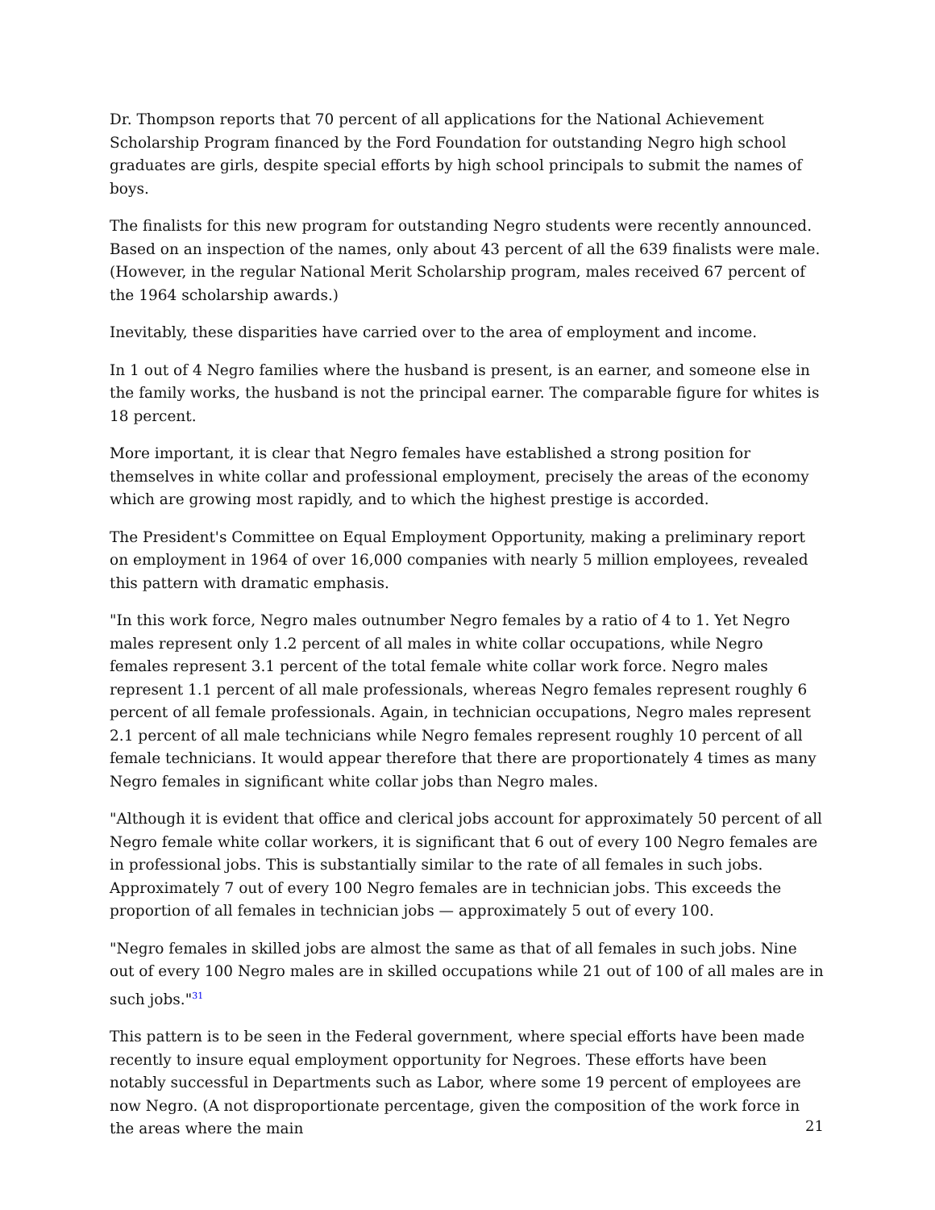Dr. Thompson reports that 70 percent of all applications for the National Achievement Scholarship Program financed by the Ford Foundation for outstanding Negro high school graduates are girls, despite special efforts by high school principals to submit the names of boys.
The finalists for this new program for outstanding Negro students were recently announced. Based on an inspection of the names, only about 43 percent of all the 639 finalists were male. (However, in the regular National Merit Scholarship program, males received 67 percent of the 1964 scholarship awards.)
Inevitably, these disparities have carried over to the area of employment and income.
In 1 out of 4 Negro families where the husband is present, is an earner, and someone else in the family works, the husband is not the principal earner. The comparable figure for whites is 18 percent.
More important, it is clear that Negro females have established a strong position for themselves in white collar and professional employment, precisely the areas of the economy which are growing most rapidly, and to which the highest prestige is accorded.
The President's Committee on Equal Employment Opportunity, making a preliminary report on employment in 1964 of over 16,000 companies with nearly 5 million employees, revealed this pattern with dramatic emphasis.
"In this work force, Negro males outnumber Negro females by a ratio of 4 to 1. Yet Negro males represent only 1.2 percent of all males in white collar occupations, while Negro females represent 3.1 percent of the total female white collar work force. Negro males represent 1.1 percent of all male professionals, whereas Negro females represent roughly 6 percent of all female professionals. Again, in technician occupations, Negro males represent 2.1 percent of all male technicians while Negro females represent roughly 10 percent of all female technicians. It would appear therefore that there are proportionately 4 times as many Negro females in significant white collar jobs than Negro males.
"Although it is evident that office and clerical jobs account for approximately 50 percent of all Negro female white collar workers, it is significant that 6 out of every 100 Negro females are in professional jobs. This is substantially similar to the rate of all females in such jobs. Approximately 7 out of every 100 Negro females are in technician jobs. This exceeds the proportion of all females in technician jobs — approximately 5 out of every 100.
"Negro females in skilled jobs are almost the same as that of all females in such jobs. Nine out of every 100 Negro males are in skilled occupations while 21 out of 100 of all males are in such jobs."<sup>31</sup>
This pattern is to be seen in the Federal government, where special efforts have been made recently to insure equal employment opportunity for Negroes. These efforts have been notably successful in Departments such as Labor, where some 19 percent of employees are now Negro. (A not disproportionate percentage, given the composition of the work force in the areas where the main
21